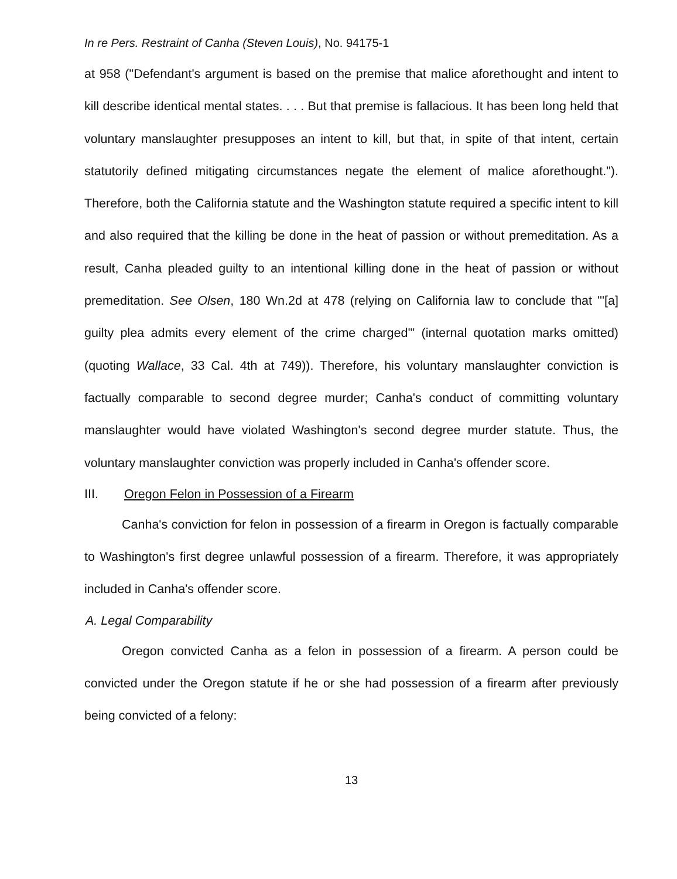In re Pers. Restraint of Canha (Steven Louis), No. 94175-1
at 958 ("Defendant's argument is based on the premise that malice aforethought and intent to kill describe identical mental states. . . . But that premise is fallacious. It has been long held that voluntary manslaughter presupposes an intent to kill, but that, in spite of that intent, certain statutorily defined mitigating circumstances negate the element of malice aforethought."). Therefore, both the California statute and the Washington statute required a specific intent to kill and also required that the killing be done in the heat of passion or without premeditation. As a result, Canha pleaded guilty to an intentional killing done in the heat of passion or without premeditation. See Olsen, 180 Wn.2d at 478 (relying on California law to conclude that "'[a] guilty plea admits every element of the crime charged'" (internal quotation marks omitted) (quoting Wallace, 33 Cal. 4th at 749)). Therefore, his voluntary manslaughter conviction is factually comparable to second degree murder; Canha's conduct of committing voluntary manslaughter would have violated Washington's second degree murder statute. Thus, the voluntary manslaughter conviction was properly included in Canha's offender score.
III. Oregon Felon in Possession of a Firearm
Canha's conviction for felon in possession of a firearm in Oregon is factually comparable to Washington's first degree unlawful possession of a firearm. Therefore, it was appropriately included in Canha's offender score.
A. Legal Comparability
Oregon convicted Canha as a felon in possession of a firearm. A person could be convicted under the Oregon statute if he or she had possession of a firearm after previously being convicted of a felony:
13